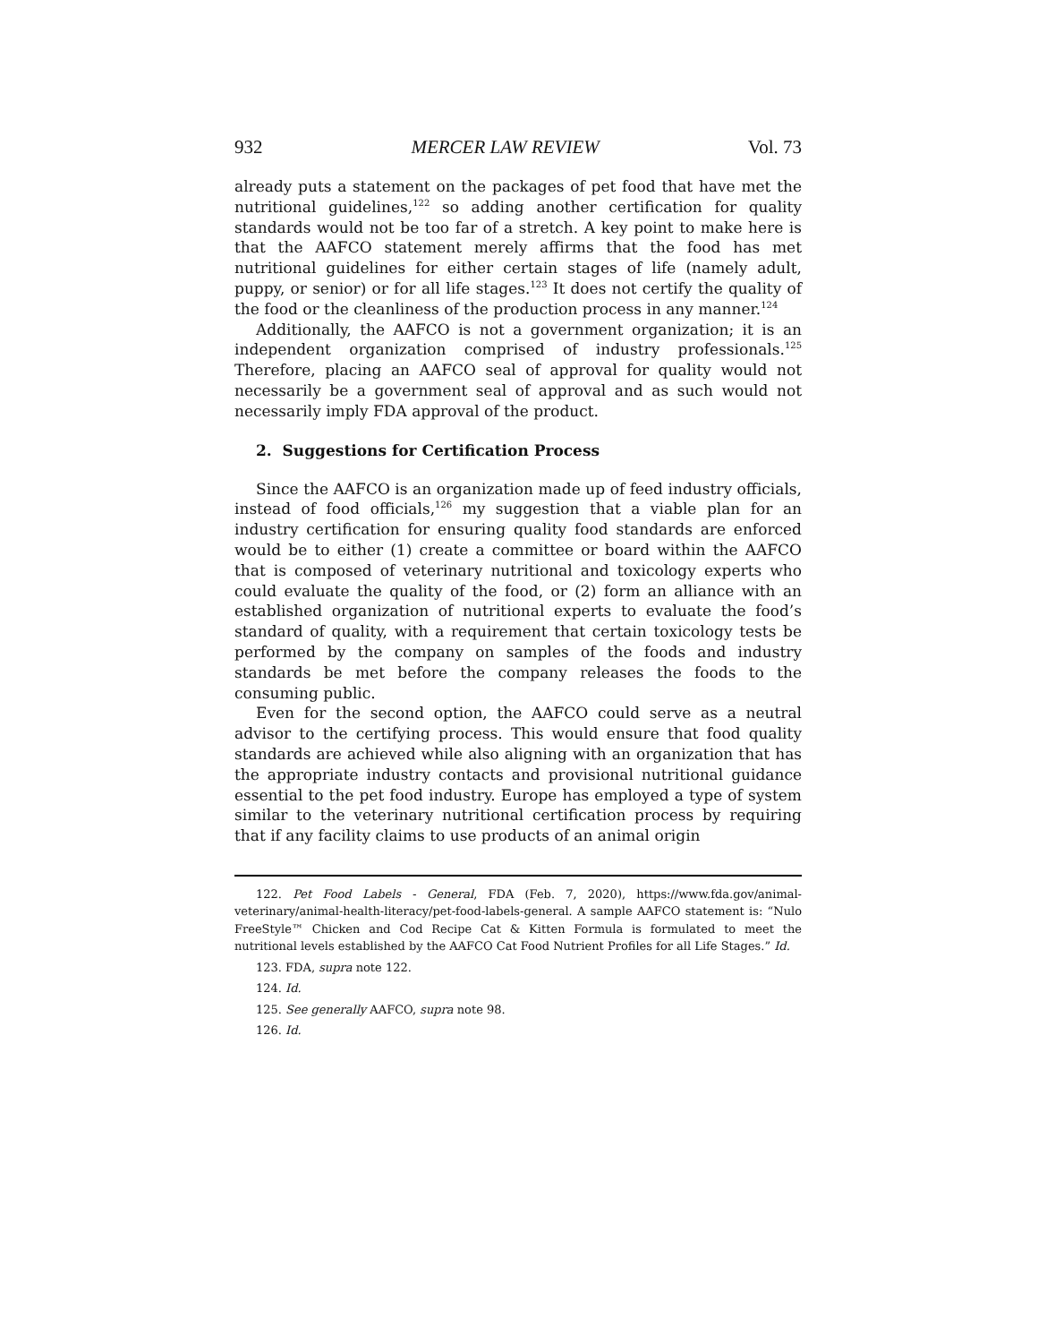932 MERCER LAW REVIEW Vol. 73
already puts a statement on the packages of pet food that have met the nutritional guidelines,<sup>122</sup> so adding another certification for quality standards would not be too far of a stretch. A key point to make here is that the AAFCO statement merely affirms that the food has met nutritional guidelines for either certain stages of life (namely adult, puppy, or senior) or for all life stages.<sup>123</sup> It does not certify the quality of the food or the cleanliness of the production process in any manner.<sup>124</sup>
Additionally, the AAFCO is not a government organization; it is an independent organization comprised of industry professionals.<sup>125</sup> Therefore, placing an AAFCO seal of approval for quality would not necessarily be a government seal of approval and as such would not necessarily imply FDA approval of the product.
2. Suggestions for Certification Process
Since the AAFCO is an organization made up of feed industry officials, instead of food officials,<sup>126</sup> my suggestion that a viable plan for an industry certification for ensuring quality food standards are enforced would be to either (1) create a committee or board within the AAFCO that is composed of veterinary nutritional and toxicology experts who could evaluate the quality of the food, or (2) form an alliance with an established organization of nutritional experts to evaluate the food’s standard of quality, with a requirement that certain toxicology tests be performed by the company on samples of the foods and industry standards be met before the company releases the foods to the consuming public.
Even for the second option, the AAFCO could serve as a neutral advisor to the certifying process. This would ensure that food quality standards are achieved while also aligning with an organization that has the appropriate industry contacts and provisional nutritional guidance essential to the pet food industry. Europe has employed a type of system similar to the veterinary nutritional certification process by requiring that if any facility claims to use products of an animal origin
122. Pet Food Labels - General, FDA (Feb. 7, 2020), https://www.fda.gov/animal-veterinary/animal-health-literacy/pet-food-labels-general. A sample AAFCO statement is: “Nulo FreeStyle™ Chicken and Cod Recipe Cat & Kitten Formula is formulated to meet the nutritional levels established by the AAFCO Cat Food Nutrient Profiles for all Life Stages.” Id.
123. FDA, supra note 122.
124. Id.
125. See generally AAFCO, supra note 98.
126. Id.